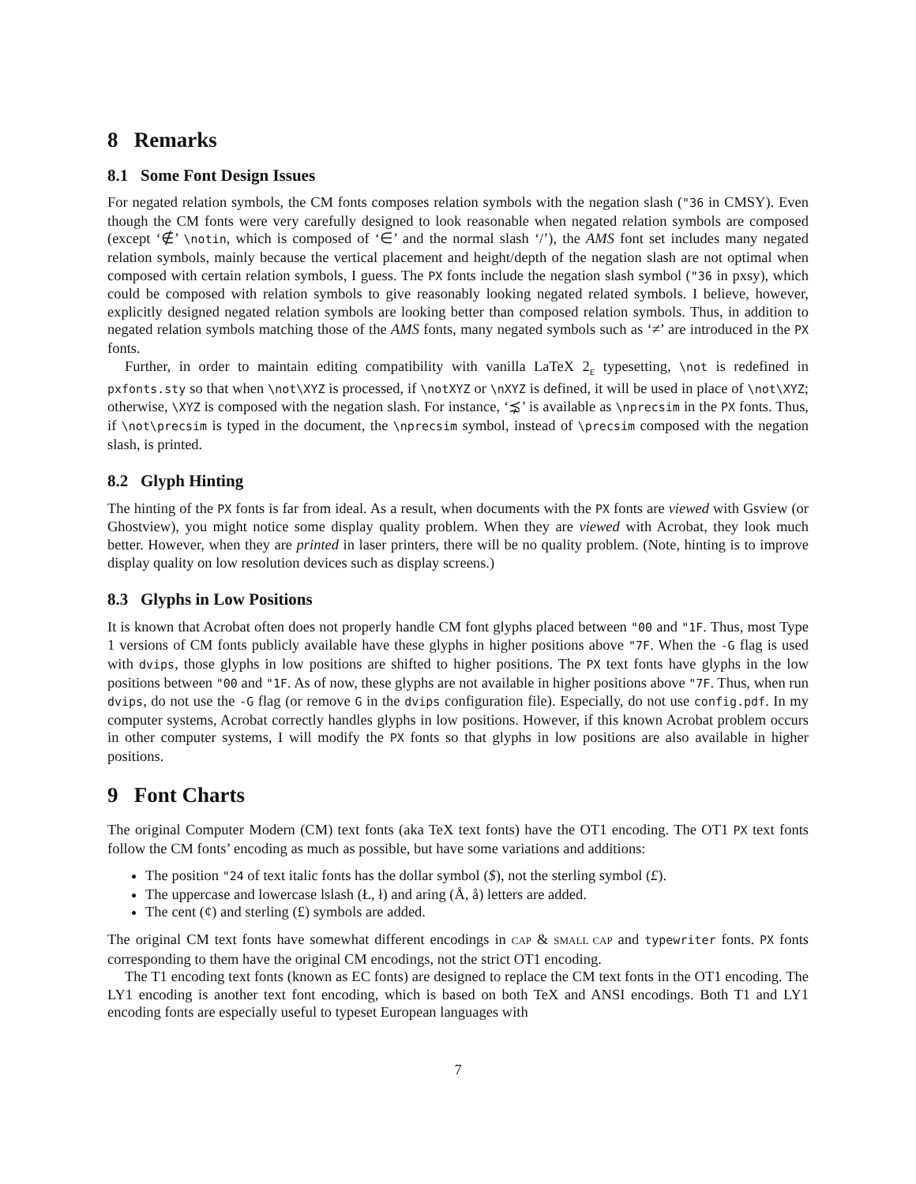8 Remarks
8.1 Some Font Design Issues
For negated relation symbols, the CM fonts composes relation symbols with the negation slash ("36 in CMSY). Even though the CM fonts were very carefully designed to look reasonable when negated relation symbols are composed (except ‘∉’ \notin, which is composed of ‘∈’ and the normal slash ‘/’), the AMS font set includes many negated relation symbols, mainly because the vertical placement and height/depth of the negation slash are not optimal when composed with certain relation symbols, I guess. The PX fonts include the negation slash symbol ("36 in pxsy), which could be composed with relation symbols to give reasonably looking negated related symbols. I believe, however, explicitly designed negated relation symbols are looking better than composed relation symbols. Thus, in addition to negated relation symbols matching those of the AMS fonts, many negated symbols such as ‘≠’ are introduced in the PX fonts.
Further, in order to maintain editing compatibility with vanilla LaTeX 2<sub>ε</sub> typesetting, \not is redefined in pxfonts.sty so that when \not\XYZ is processed, if \notXYZ or \nXYZ is defined, it will be used in place of \not\XYZ; otherwise, \XYZ is composed with the negation slash. For instance, ‘⋨’ is available as \nprecsim in the PX fonts. Thus, if \not\precsim is typed in the document, the \nprecsim symbol, instead of \precsim composed with the negation slash, is printed.
8.2 Glyph Hinting
The hinting of the PX fonts is far from ideal. As a result, when documents with the PX fonts are viewed with Gsview (or Ghostview), you might notice some display quality problem. When they are viewed with Acrobat, they look much better. However, when they are printed in laser printers, there will be no quality problem. (Note, hinting is to improve display quality on low resolution devices such as display screens.)
8.3 Glyphs in Low Positions
It is known that Acrobat often does not properly handle CM font glyphs placed between "00 and "1F. Thus, most Type 1 versions of CM fonts publicly available have these glyphs in higher positions above "7F. When the -G flag is used with dvips, those glyphs in low positions are shifted to higher positions. The PX text fonts have glyphs in the low positions between "00 and "1F. As of now, these glyphs are not available in higher positions above "7F. Thus, when run dvips, do not use the -G flag (or remove G in the dvips configuration file). Especially, do not use config.pdf. In my computer systems, Acrobat correctly handles glyphs in low positions. However, if this known Acrobat problem occurs in other computer systems, I will modify the PX fonts so that glyphs in low positions are also available in higher positions.
9 Font Charts
The original Computer Modern (CM) text fonts (aka TeX text fonts) have the OT1 encoding. The OT1 PX text fonts follow the CM fonts’ encoding as much as possible, but have some variations and additions:
The position "24 of text italic fonts has the dollar symbol ($), not the sterling symbol (£).
The uppercase and lowercase lslash (Ł, ł) and aring (Å, å) letters are added.
The cent (¢) and sterling (£) symbols are added.
The original CM text fonts have somewhat different encodings in CAP & SMALL CAP and typewriter fonts. PX fonts corresponding to them have the original CM encodings, not the strict OT1 encoding.
The T1 encoding text fonts (known as EC fonts) are designed to replace the CM text fonts in the OT1 encoding. The LY1 encoding is another text font encoding, which is based on both TeX and ANSI encodings. Both T1 and LY1 encoding fonts are especially useful to typeset European languages with
7